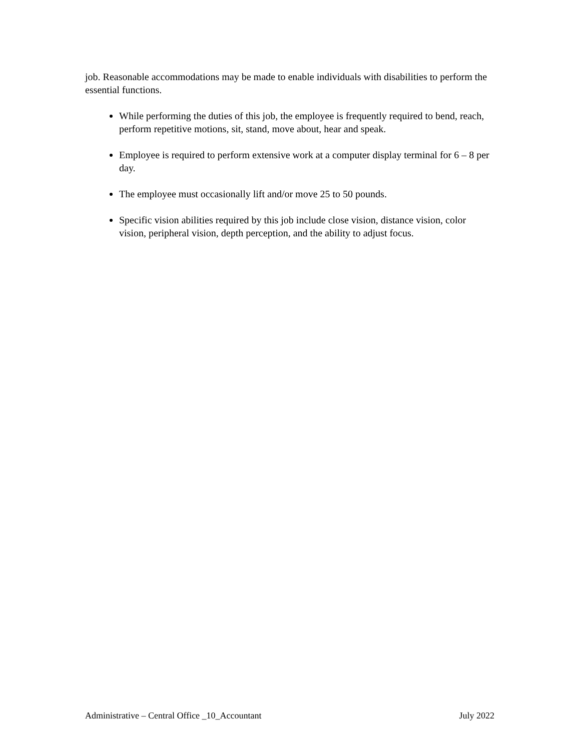job. Reasonable accommodations may be made to enable individuals with disabilities to perform the essential functions.
While performing the duties of this job, the employee is frequently required to bend, reach, perform repetitive motions, sit, stand, move about, hear and speak.
Employee is required to perform extensive work at a computer display terminal for 6 – 8 per day.
The employee must occasionally lift and/or move 25 to 50 pounds.
Specific vision abilities required by this job include close vision, distance vision, color vision, peripheral vision, depth perception, and the ability to adjust focus.
Administrative – Central Office _10_Accountant July 2022